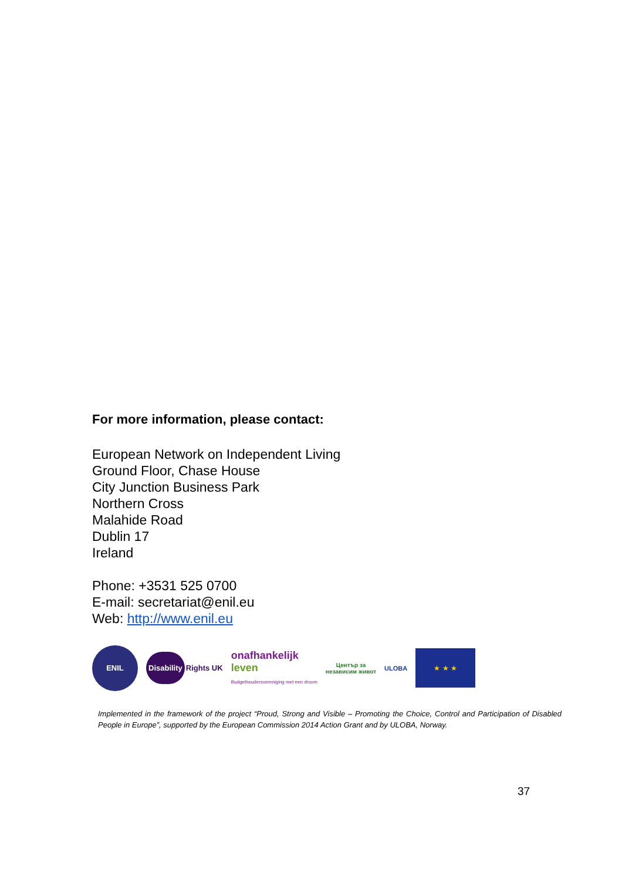For more information, please contact:
European Network on Independent Living
Ground Floor, Chase House
City Junction Business Park
Northern Cross
Malahide Road
Dublin 17
Ireland
Phone: +3531 525 0700
E-mail: secretariat@enil.eu
Web: http://www.enil.eu
ENIL
Disability
Rights UK
onafhankelijk
leven
Budgethoudersvereniging met een droom
Център за
независим живот
ULOBA
★ ★ ★
Implemented in the framework of the project “Proud, Strong and Visible – Promoting the Choice, Control and Participation of Disabled People in Europe”, supported by the European Commission 2014 Action Grant and by ULOBA, Norway.
37